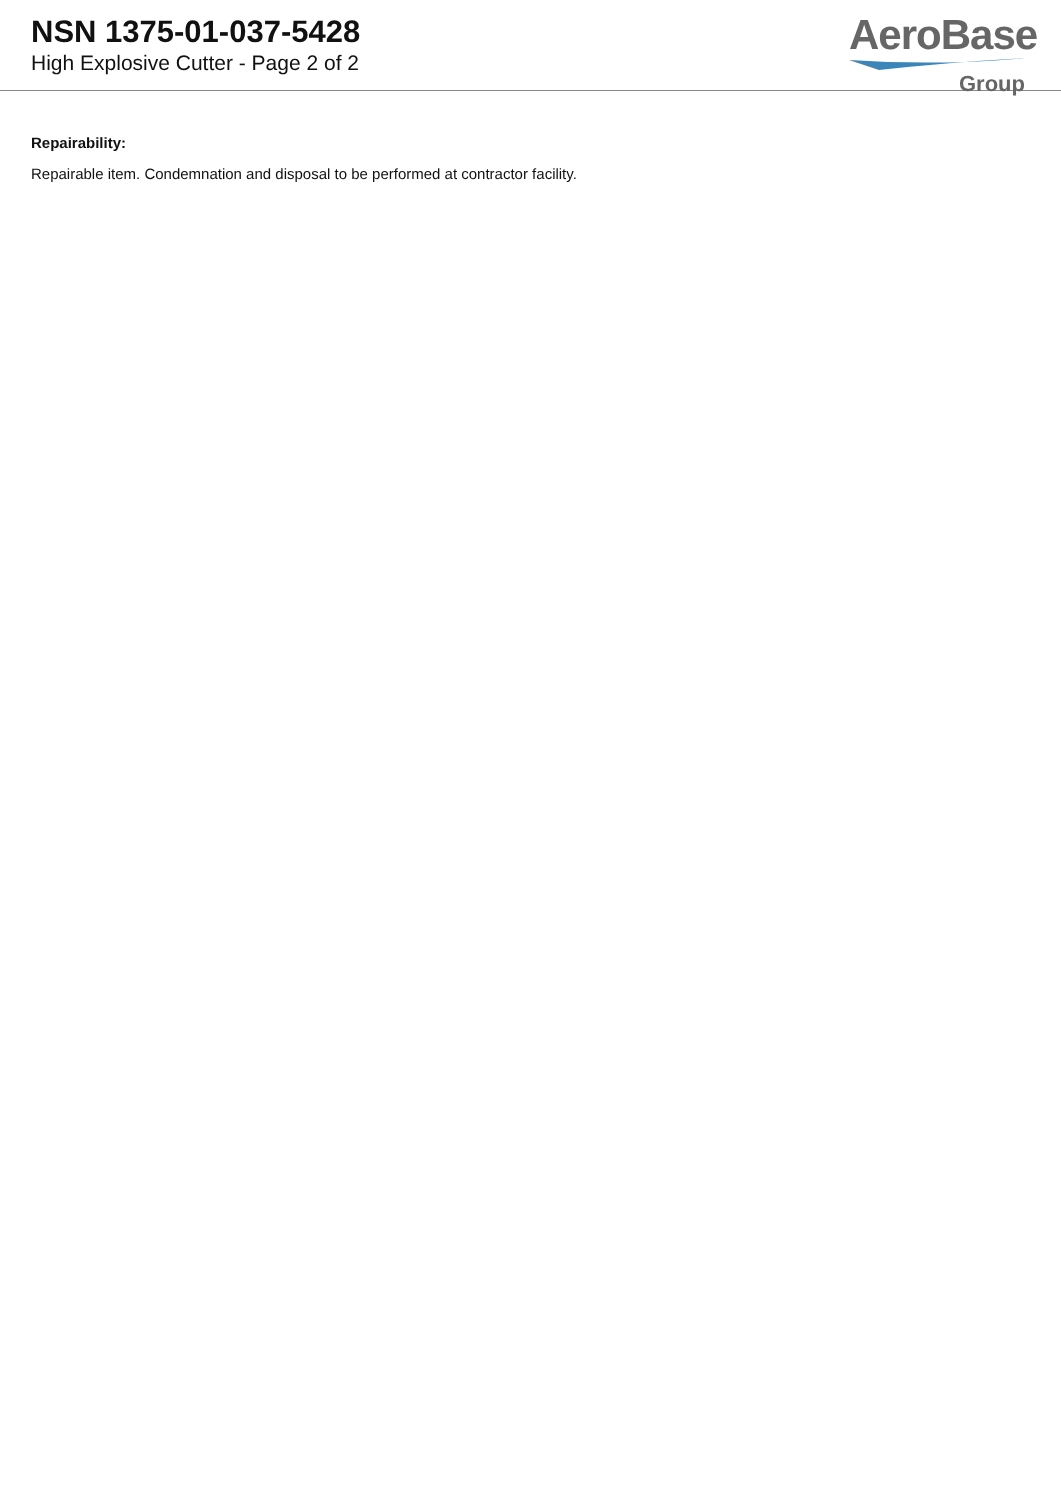NSN 1375-01-037-5428
High Explosive Cutter - Page 2 of 2
AeroBase
Group
Repairability:
Repairable item. Condemnation and disposal to be performed at contractor facility.